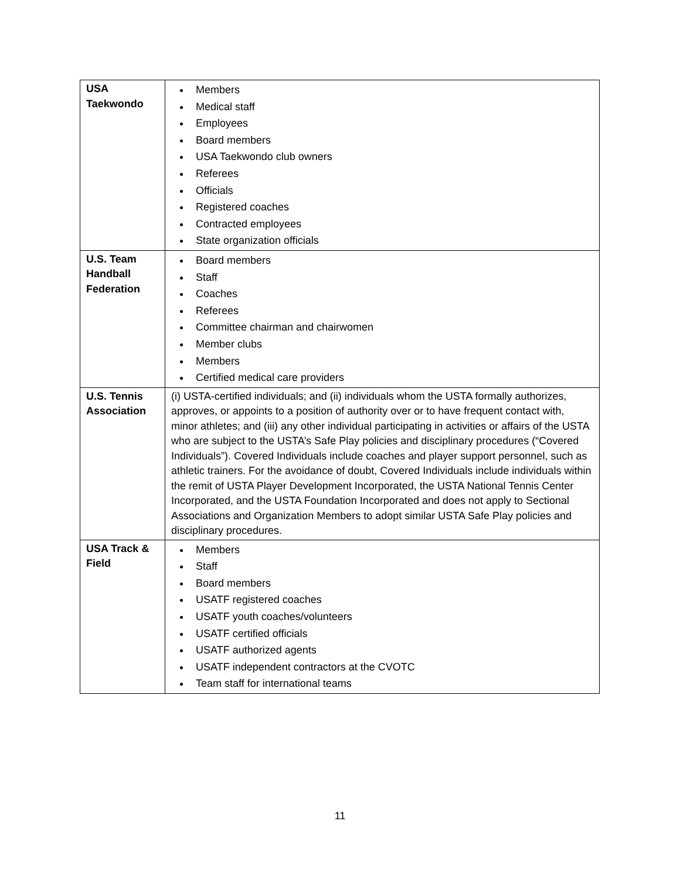| USA Taekwondo | Members Medical staff Employees Board members USA Taekwondo club owners Referees Officials Registered coaches Contracted employees State organization officials |
| U.S. Team Handball Federation | Board members Staff Coaches Referees Committee chairman and chairwomen Member clubs Members Certified medical care providers |
| U.S. Tennis Association | (i) USTA-certified individuals; and (ii) individuals whom the USTA formally authorizes, approves, or appoints to a position of authority over or to have frequent contact with, minor athletes; and (iii) any other individual participating in activities or affairs of the USTA who are subject to the USTA’s Safe Play policies and disciplinary procedures (“Covered Individuals”). Covered Individuals include coaches and player support personnel, such as athletic trainers. For the avoidance of doubt, Covered Individuals include individuals within the remit of USTA Player Development Incorporated, the USTA National Tennis Center Incorporated, and the USTA Foundation Incorporated and does not apply to Sectional Associations and Organization Members to adopt similar USTA Safe Play policies and disciplinary procedures. |
| USA Track & Field | Members Staff Board members USATF registered coaches USATF youth coaches/volunteers USATF certified officials USATF authorized agents USATF independent contractors at the CVOTC Team staff for international teams |
11